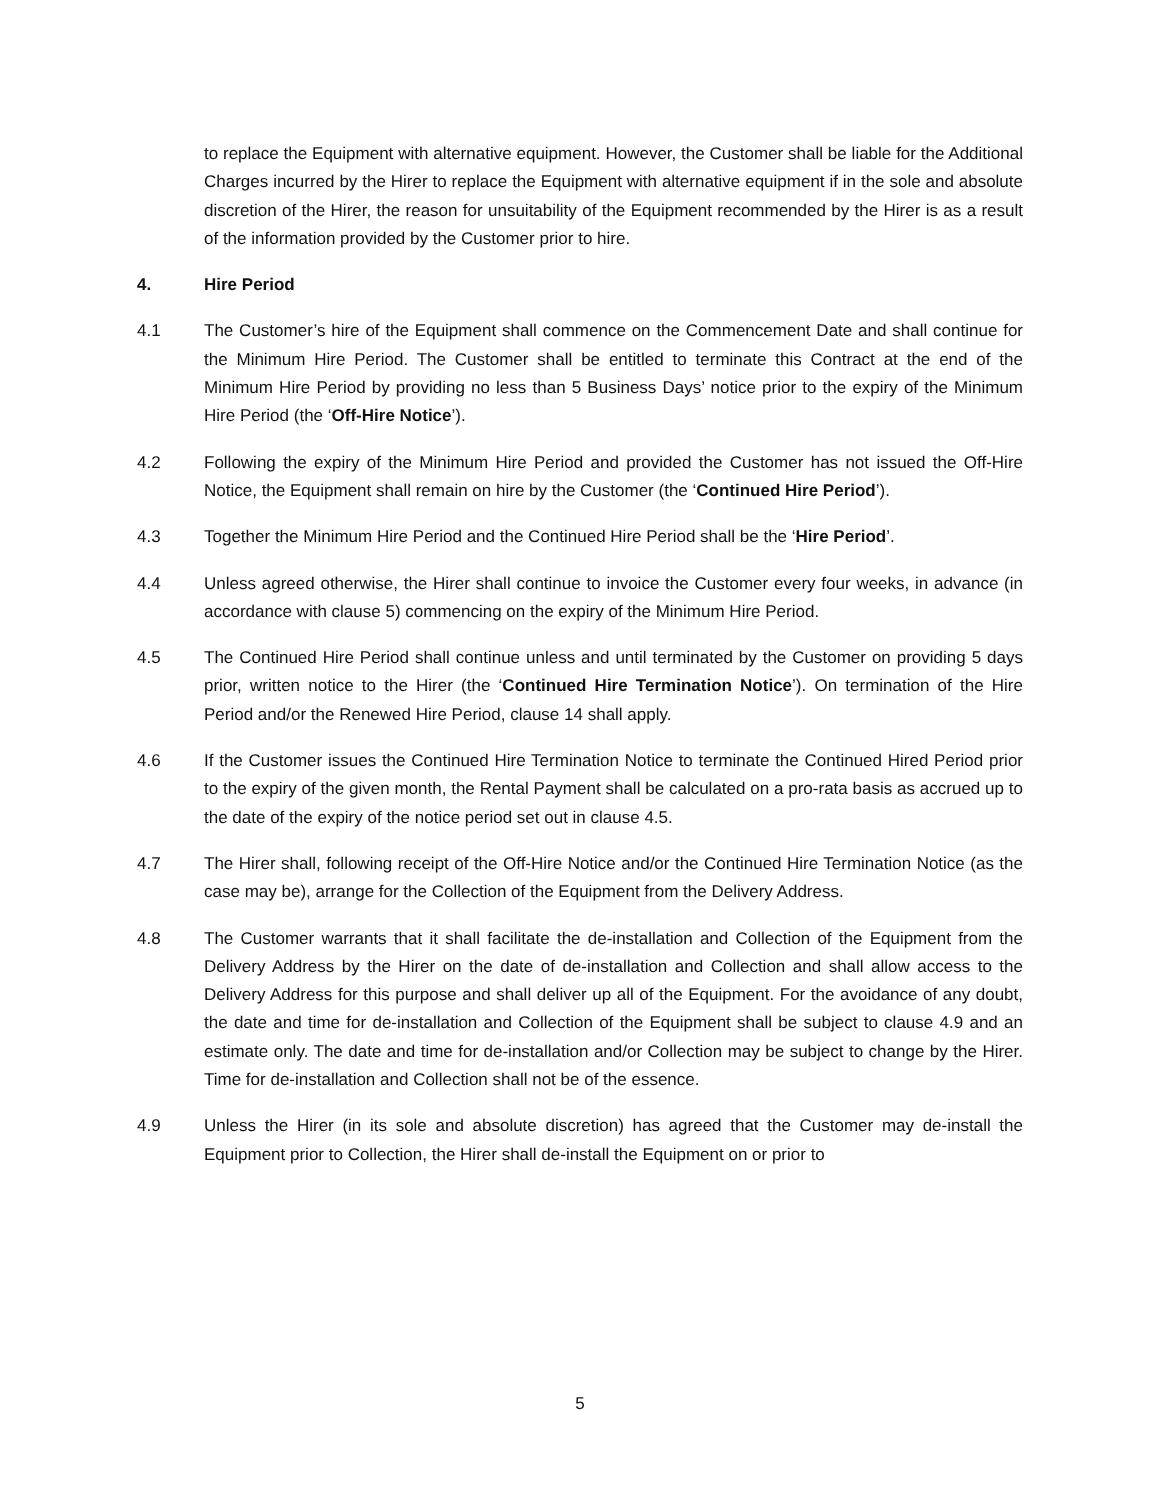to replace the Equipment with alternative equipment. However, the Customer shall be liable for the Additional Charges incurred by the Hirer to replace the Equipment with alternative equipment if in the sole and absolute discretion of the Hirer, the reason for unsuitability of the Equipment recommended by the Hirer is as a result of the information provided by the Customer prior to hire.
4. Hire Period
4.1 The Customer’s hire of the Equipment shall commence on the Commencement Date and shall continue for the Minimum Hire Period. The Customer shall be entitled to terminate this Contract at the end of the Minimum Hire Period by providing no less than 5 Business Days’ notice prior to the expiry of the Minimum Hire Period (the ‘Off-Hire Notice’).
4.2 Following the expiry of the Minimum Hire Period and provided the Customer has not issued the Off-Hire Notice, the Equipment shall remain on hire by the Customer (the ‘Continued Hire Period’).
4.3 Together the Minimum Hire Period and the Continued Hire Period shall be the ‘Hire Period’.
4.4 Unless agreed otherwise, the Hirer shall continue to invoice the Customer every four weeks, in advance (in accordance with clause 5) commencing on the expiry of the Minimum Hire Period.
4.5 The Continued Hire Period shall continue unless and until terminated by the Customer on providing 5 days prior, written notice to the Hirer (the ‘Continued Hire Termination Notice’). On termination of the Hire Period and/or the Renewed Hire Period, clause 14 shall apply.
4.6 If the Customer issues the Continued Hire Termination Notice to terminate the Continued Hired Period prior to the expiry of the given month, the Rental Payment shall be calculated on a pro-rata basis as accrued up to the date of the expiry of the notice period set out in clause 4.5.
4.7 The Hirer shall, following receipt of the Off-Hire Notice and/or the Continued Hire Termination Notice (as the case may be), arrange for the Collection of the Equipment from the Delivery Address.
4.8 The Customer warrants that it shall facilitate the de-installation and Collection of the Equipment from the Delivery Address by the Hirer on the date of de-installation and Collection and shall allow access to the Delivery Address for this purpose and shall deliver up all of the Equipment. For the avoidance of any doubt, the date and time for de-installation and Collection of the Equipment shall be subject to clause 4.9 and an estimate only. The date and time for de-installation and/or Collection may be subject to change by the Hirer. Time for de-installation and Collection shall not be of the essence.
4.9 Unless the Hirer (in its sole and absolute discretion) has agreed that the Customer may de-install the Equipment prior to Collection, the Hirer shall de-install the Equipment on or prior to
5